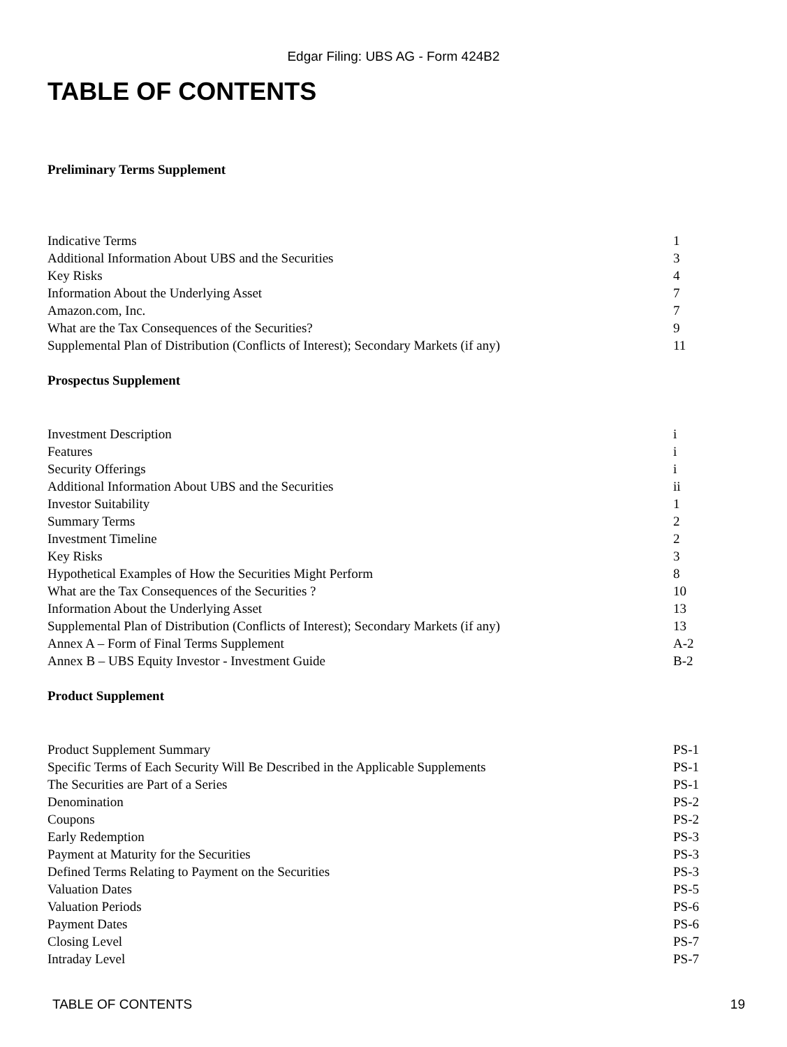Edgar Filing: UBS AG - Form 424B2
TABLE OF CONTENTS
Preliminary Terms Supplement
| Indicative Terms | 1 |
| Additional Information About UBS and the Securities | 3 |
| Key Risks | 4 |
| Information About the Underlying Asset | 7 |
| Amazon.com, Inc. | 7 |
| What are the Tax Consequences of the Securities? | 9 |
| Supplemental Plan of Distribution (Conflicts of Interest); Secondary Markets (if any) | 11 |
Prospectus Supplement
| Investment Description | i |
| Features | i |
| Security Offerings | i |
| Additional Information About UBS and the Securities | ii |
| Investor Suitability | 1 |
| Summary Terms | 2 |
| Investment Timeline | 2 |
| Key Risks | 3 |
| Hypothetical Examples of How the Securities Might Perform | 8 |
| What are the Tax Consequences of the Securities ? | 10 |
| Information About the Underlying Asset | 13 |
| Supplemental Plan of Distribution (Conflicts of Interest); Secondary Markets (if any) | 13 |
| Annex A – Form of Final Terms Supplement | A-2 |
| Annex B – UBS Equity Investor - Investment Guide | B-2 |
Product Supplement
| Product Supplement Summary | PS-1 |
| Specific Terms of Each Security Will Be Described in the Applicable Supplements | PS-1 |
| The Securities are Part of a Series | PS-1 |
| Denomination | PS-2 |
| Coupons | PS-2 |
| Early Redemption | PS-3 |
| Payment at Maturity for the Securities | PS-3 |
| Defined Terms Relating to Payment on the Securities | PS-3 |
| Valuation Dates | PS-5 |
| Valuation Periods | PS-6 |
| Payment Dates | PS-6 |
| Closing Level | PS-7 |
| Intraday Level | PS-7 |
TABLE OF CONTENTS 19